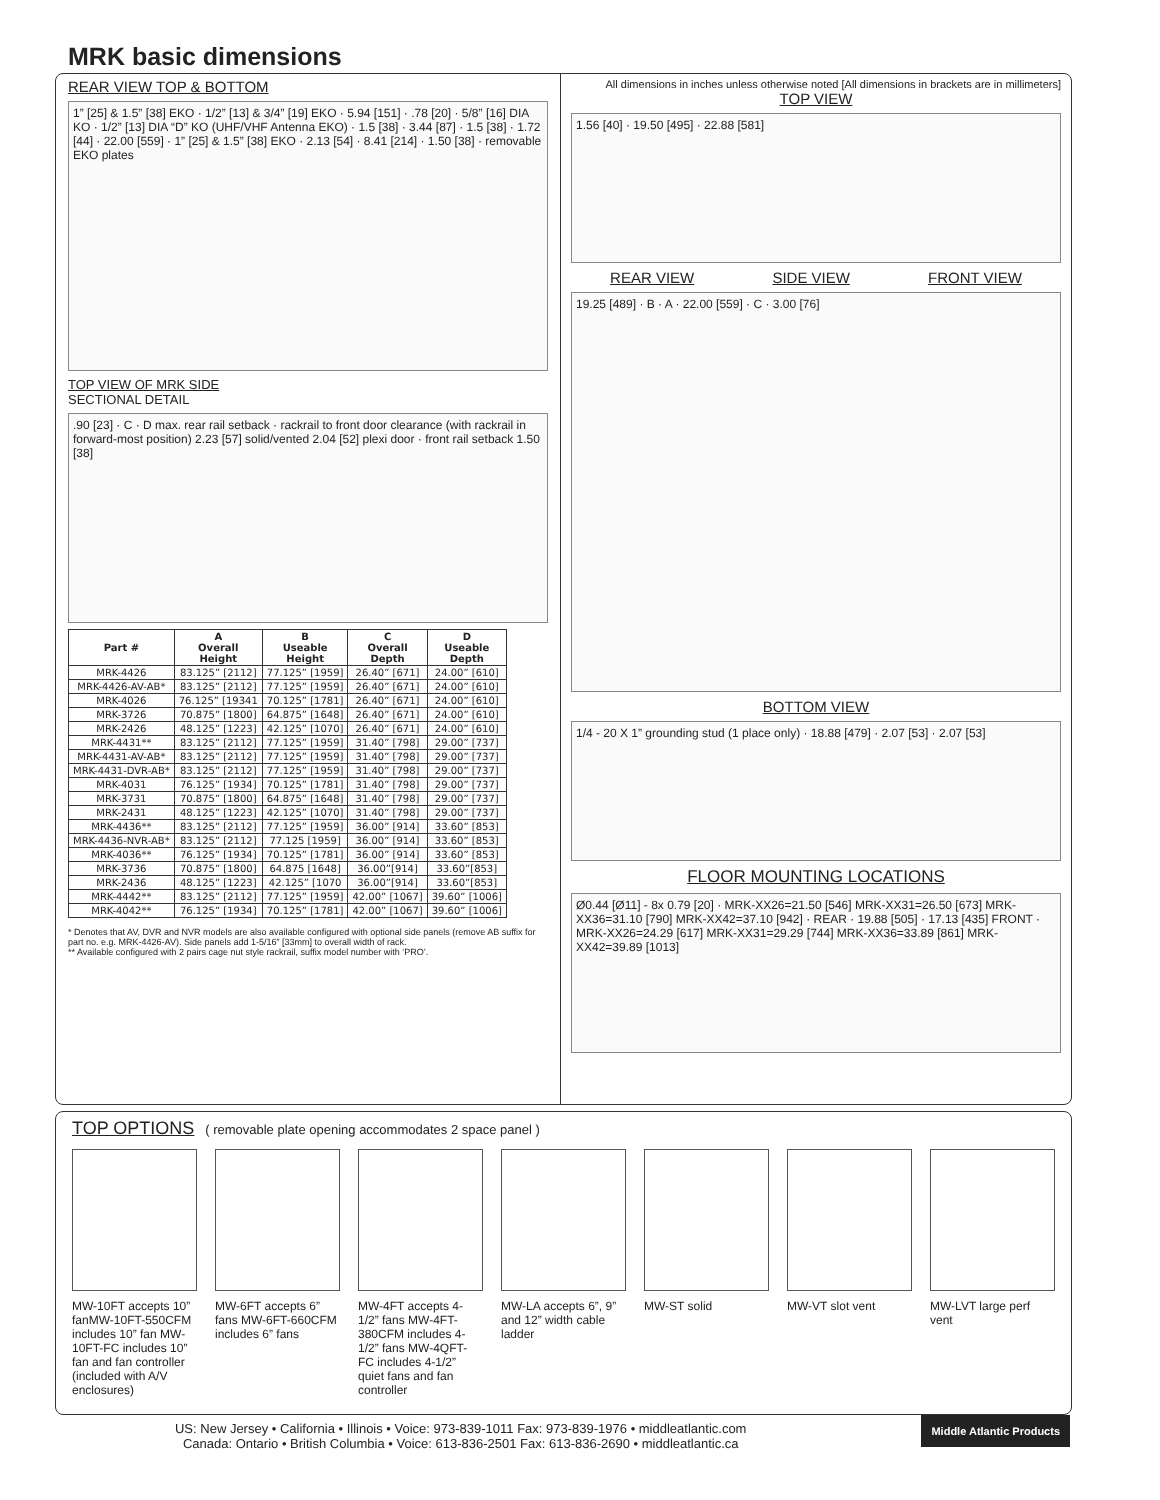MRK basic dimensions
REAR VIEW TOP & BOTTOM
1” [25] & 1.5” [38] EKO · 1/2” [13] & 3/4” [19] EKO · 5.94 [151] · .78 [20] · 5/8” [16] DIA KO · 1/2” [13] DIA “D” KO (UHF/VHF Antenna EKO) · 1.5 [38] · 3.44 [87] · 1.5 [38] · 1.72 [44] · 22.00 [559] · 1” [25] & 1.5” [38] EKO · 2.13 [54] · 8.41 [214] · 1.50 [38] · removable EKO plates
TOP VIEW OF MRK SIDE
SECTIONAL DETAIL
.90 [23] · C · D max. rear rail setback · rackrail to front door clearance (with rackrail in forward-most position) 2.23 [57] solid/vented 2.04 [52] plexi door · front rail setback 1.50 [38]
| Part # | A Overall Height | B Useable Height | C Overall Depth | D Useable Depth |
| --- | --- | --- | --- | --- |
| MRK-4426 | 83.125” [2112] | 77.125” [1959] | 26.40” [671] | 24.00” [610] |
| MRK-4426-AV-AB* | 83.125” [2112] | 77.125” [1959] | 26.40” [671] | 24.00” [610] |
| MRK-4026 | 76.125” [19341 | 70.125” [1781] | 26.40” [671] | 24.00” [610] |
| MRK-3726 | 70.875” [1800] | 64.875” [1648] | 26.40” [671] | 24.00” [610] |
| MRK-2426 | 48.125” [1223] | 42.125” [1070] | 26.40” [671] | 24.00” [610] |
| MRK-4431** | 83.125” [2112] | 77.125” [1959] | 31.40” [798] | 29.00” [737] |
| MRK-4431-AV-AB* | 83.125” [2112] | 77.125” [1959] | 31.40” [798] | 29.00” [737] |
| MRK-4431-DVR-AB* | 83.125” [2112] | 77.125” [1959] | 31.40” [798] | 29.00” [737] |
| MRK-4031 | 76.125” [1934] | 70.125” [1781] | 31.40” [798] | 29.00” [737] |
| MRK-3731 | 70.875” [1800] | 64.875” [1648] | 31.40” [798] | 29.00” [737] |
| MRK-2431 | 48.125” [1223] | 42.125” [1070] | 31.40” [798] | 29.00” [737] |
| MRK-4436** | 83.125” [2112] | 77.125” [1959] | 36.00” [914] | 33.60” [853] |
| MRK-4436-NVR-AB* | 83.125” [2112] | 77.125 [1959] | 36.00” [914] | 33.60” [853] |
| MRK-4036** | 76.125” [1934] | 70.125” [1781] | 36.00” [914] | 33.60” [853] |
| MRK-3736 | 70.875” [1800] | 64.875 [1648] | 36.00”[914] | 33.60”[853] |
| MRK-2436 | 48.125” [1223] | 42.125” [1070 | 36.00”[914] | 33.60”[853] |
| MRK-4442** | 83.125” [2112] | 77.125” [1959] | 42.00” [1067] | 39.60” [1006] |
| MRK-4042** | 76.125” [1934] | 70.125” [1781] | 42.00” [1067] | 39.60” [1006] |
* Denotes that AV, DVR and NVR models are also available configured with optional side panels (remove AB suffix for part no. e.g. MRK-4426-AV). Side panels add 1-5/16” [33mm] to overall width of rack.
** Available configured with 2 pairs cage nut style rackrail, suffix model number with ‘PRO’.
All dimensions in inches unless otherwise noted [All dimensions in brackets are in millimeters]
TOP VIEW
1.56 [40] · 19.50 [495] · 22.88 [581]
REAR VIEW SIDE VIEW FRONT VIEW
19.25 [489] · B · A · 22.00 [559] · C · 3.00 [76]
BOTTOM VIEW
1/4 - 20 X 1” grounding stud (1 place only) · 18.88 [479] · 2.07 [53] · 2.07 [53]
FLOOR MOUNTING LOCATIONS
Ø0.44 [Ø11] - 8x 0.79 [20] · MRK-XX26=21.50 [546] MRK-XX31=26.50 [673] MRK-XX36=31.10 [790] MRK-XX42=37.10 [942] · REAR · 19.88 [505] · 17.13 [435] FRONT · MRK-XX26=24.29 [617] MRK-XX31=29.29 [744] MRK-XX36=33.89 [861] MRK-XX42=39.89 [1013]
TOP OPTIONS ( removable plate opening accommodates 2 space panel )
MW-10FT accepts 10” fanMW-10FT-550CFM includes 10” fan MW-10FT-FC includes 10” fan and fan controller (included with A/V enclosures)
MW-6FT accepts 6” fans MW-6FT-660CFM includes 6” fans
MW-4FT accepts 4-1/2” fans MW-4FT-380CFM includes 4-1/2” fans MW-4QFT-FC includes 4-1/2” quiet fans and fan controller
MW-LA accepts 6”, 9” and 12” width cable ladder
MW-ST solid MW-VT slot vent MW-LVT large perf vent
Middle Atlantic Products
US: New Jersey • California • Illinois • Voice: 973-839-1011 Fax: 973-839-1976 • middleatlantic.com
Canada: Ontario • British Columbia • Voice: 613-836-2501 Fax: 613-836-2690 • middleatlantic.ca